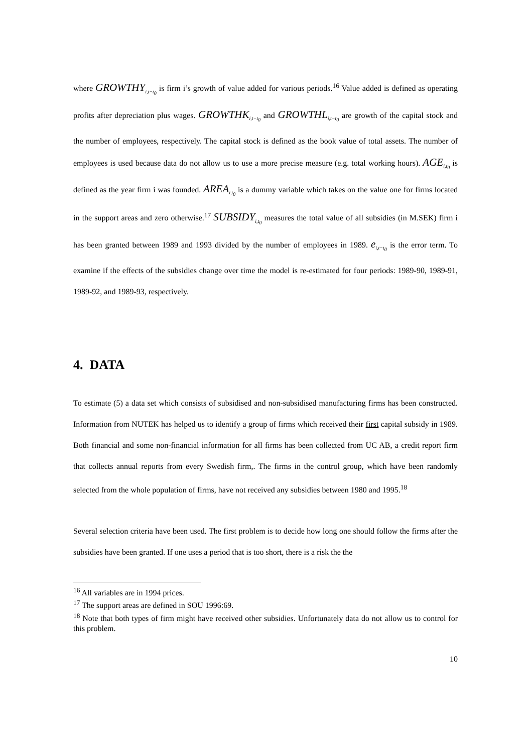where GROWTHY<sub>i,t−t<sub>0</sub></sub> is firm i’s growth of value added for various periods.<sup>16</sup> Value added is defined as operating profits after depreciation plus wages. GROWTHK<sub>i,t−t<sub>0</sub></sub> and GROWTHL<sub>i,t−t<sub>0</sub></sub> are growth of the capital stock and the number of employees, respectively. The capital stock is defined as the book value of total assets. The number of employees is used because data do not allow us to use a more precise measure (e.g. total working hours). AGE<sub>i,t<sub>0</sub></sub> is defined as the year firm i was founded. AREA<sub>i,t<sub>0</sub></sub> is a dummy variable which takes on the value one for firms located in the support areas and zero otherwise.<sup>17</sup> SUBSIDY<sub>i,t<sub>0</sub></sub> measures the total value of all subsidies (in M.SEK) firm i has been granted between 1989 and 1993 divided by the number of employees in 1989. e<sub>i,t−t<sub>0</sub></sub> is the error term. To examine if the effects of the subsidies change over time the model is re-estimated for four periods: 1989-90, 1989-91, 1989-92, and 1989-93, respectively.
4. DATA
To estimate (5) a data set which consists of subsidised and non-subsidised manufacturing firms has been constructed. Information from NUTEK has helped us to identify a group of firms which received their first capital subsidy in 1989. Both financial and some non-financial information for all firms has been collected from UC AB, a credit report firm that collects annual reports from every Swedish firm,. The firms in the control group, which have been randomly selected from the whole population of firms, have not received any subsidies between 1980 and 1995.<sup>18</sup>
Several selection criteria have been used. The first problem is to decide how long one should follow the firms after the subsidies have been granted. If one uses a period that is too short, there is a risk the the
<sup>16</sup> All variables are in 1994 prices.
<sup>17</sup> The support areas are defined in SOU 1996:69.
<sup>18</sup> Note that both types of firm might have received other subsidies. Unfortunately data do not allow us to control for this problem.
10